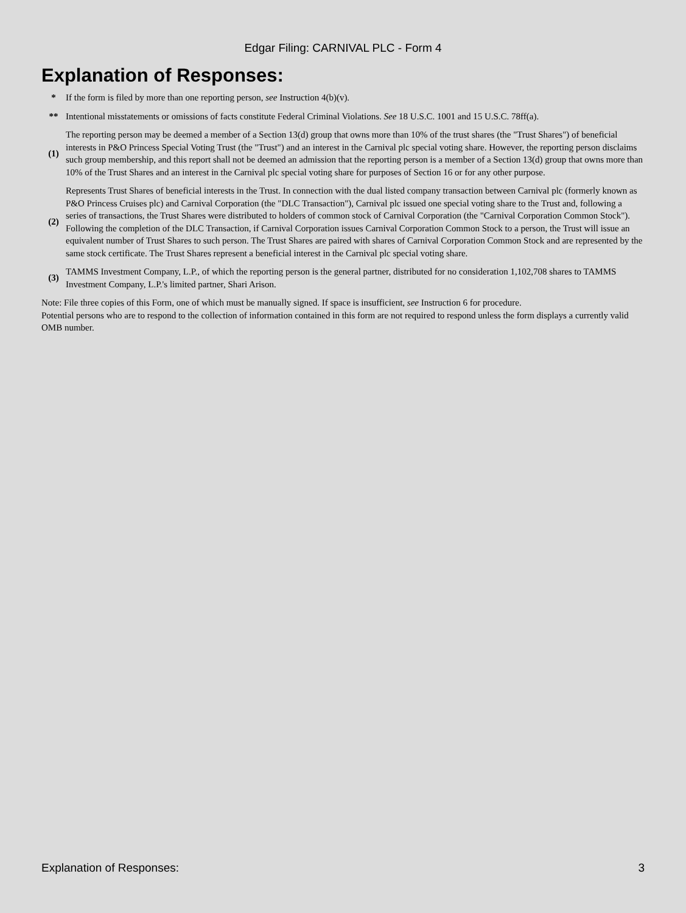Edgar Filing: CARNIVAL PLC - Form 4
Explanation of Responses:
| * | If the form is filed by more than one reporting person, see Instruction 4(b)(v). |
| ** | Intentional misstatements or omissions of facts constitute Federal Criminal Violations. See 18 U.S.C. 1001 and 15 U.S.C. 78ff(a). |
| (1) | The reporting person may be deemed a member of a Section 13(d) group that owns more than 10% of the trust shares (the "Trust Shares") of beneficial interests in P&O Princess Special Voting Trust (the "Trust") and an interest in the Carnival plc special voting share. However, the reporting person disclaims such group membership, and this report shall not be deemed an admission that the reporting person is a member of a Section 13(d) group that owns more than 10% of the Trust Shares and an interest in the Carnival plc special voting share for purposes of Section 16 or for any other purpose. |
| (2) | Represents Trust Shares of beneficial interests in the Trust. In connection with the dual listed company transaction between Carnival plc (formerly known as P&O Princess Cruises plc) and Carnival Corporation (the "DLC Transaction"), Carnival plc issued one special voting share to the Trust and, following a series of transactions, the Trust Shares were distributed to holders of common stock of Carnival Corporation (the "Carnival Corporation Common Stock"). Following the completion of the DLC Transaction, if Carnival Corporation issues Carnival Corporation Common Stock to a person, the Trust will issue an equivalent number of Trust Shares to such person. The Trust Shares are paired with shares of Carnival Corporation Common Stock and are represented by the same stock certificate. The Trust Shares represent a beneficial interest in the Carnival plc special voting share. |
| (3) | TAMMS Investment Company, L.P., of which the reporting person is the general partner, distributed for no consideration 1,102,708 shares to TAMMS Investment Company, L.P.'s limited partner, Shari Arison. |
Note: File three copies of this Form, one of which must be manually signed. If space is insufficient, see Instruction 6 for procedure.
Potential persons who are to respond to the collection of information contained in this form are not required to respond unless the form displays a currently valid OMB number.
Explanation of Responses: 3